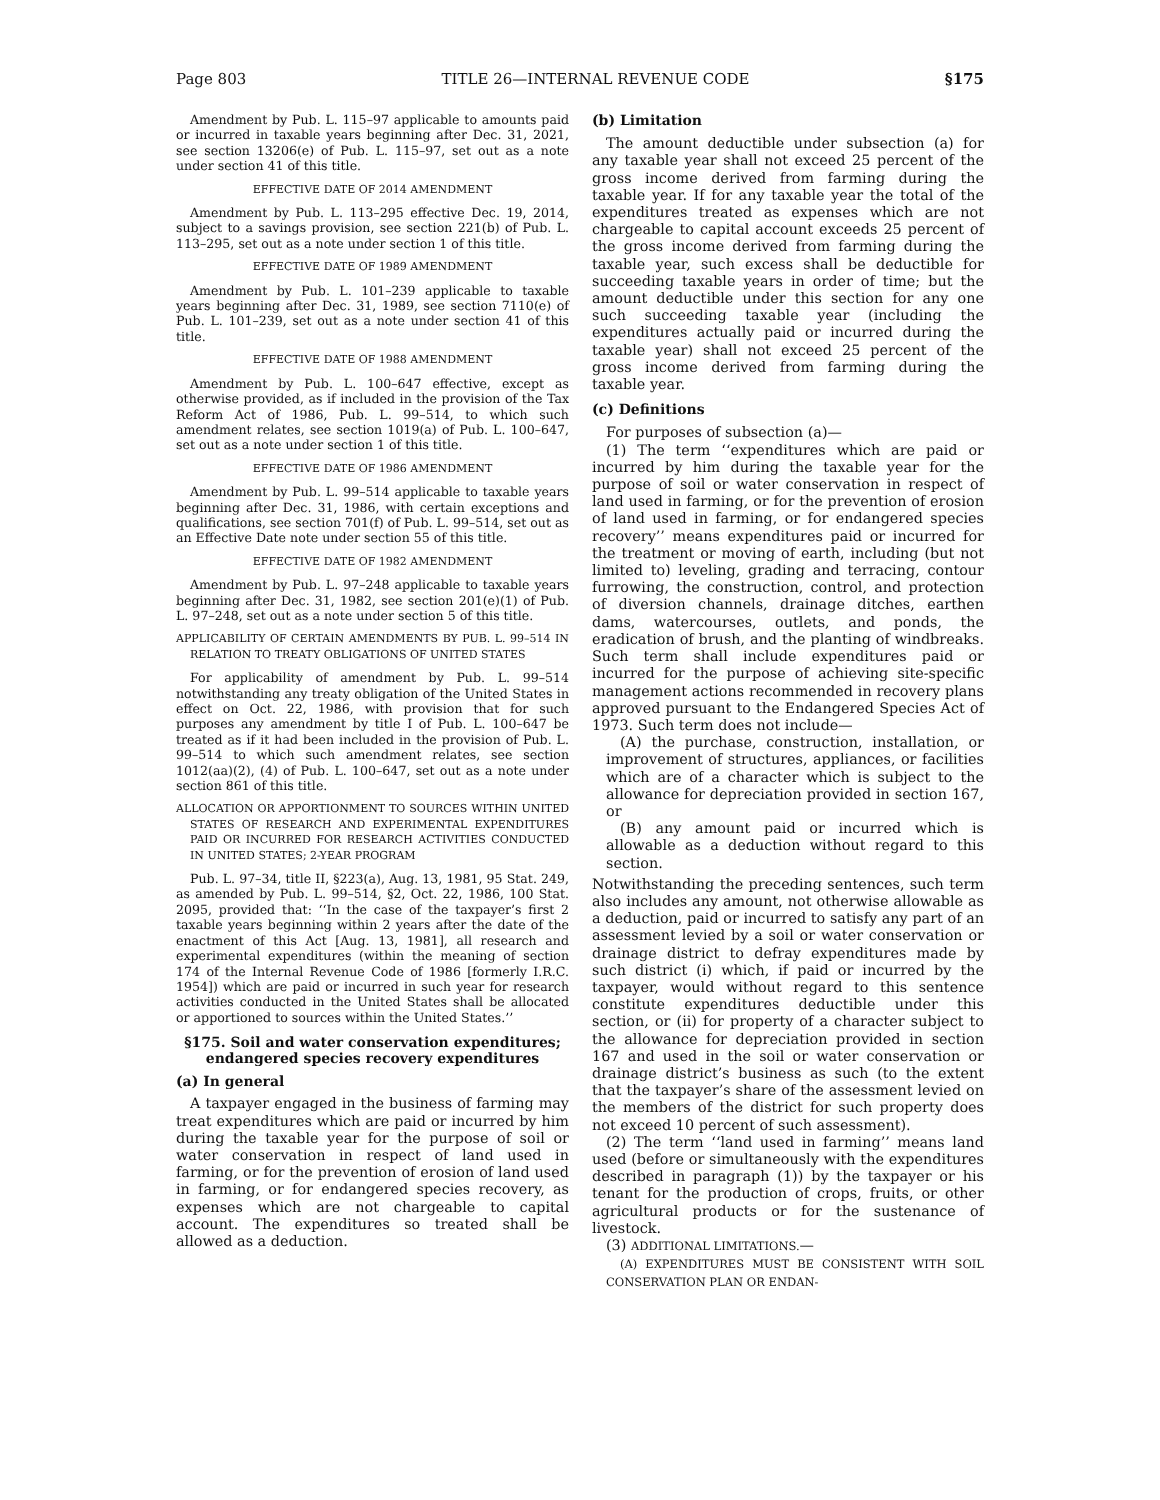Page 803 TITLE 26—INTERNAL REVENUE CODE §175
Amendment by Pub. L. 115–97 applicable to amounts paid or incurred in taxable years beginning after Dec. 31, 2021, see section 13206(e) of Pub. L. 115–97, set out as a note under section 41 of this title.
EFFECTIVE DATE OF 2014 AMENDMENT
Amendment by Pub. L. 113–295 effective Dec. 19, 2014, subject to a savings provision, see section 221(b) of Pub. L. 113–295, set out as a note under section 1 of this title.
EFFECTIVE DATE OF 1989 AMENDMENT
Amendment by Pub. L. 101–239 applicable to taxable years beginning after Dec. 31, 1989, see section 7110(e) of Pub. L. 101–239, set out as a note under section 41 of this title.
EFFECTIVE DATE OF 1988 AMENDMENT
Amendment by Pub. L. 100–647 effective, except as otherwise provided, as if included in the provision of the Tax Reform Act of 1986, Pub. L. 99–514, to which such amendment relates, see section 1019(a) of Pub. L. 100–647, set out as a note under section 1 of this title.
EFFECTIVE DATE OF 1986 AMENDMENT
Amendment by Pub. L. 99–514 applicable to taxable years beginning after Dec. 31, 1986, with certain exceptions and qualifications, see section 701(f) of Pub. L. 99–514, set out as an Effective Date note under section 55 of this title.
EFFECTIVE DATE OF 1982 AMENDMENT
Amendment by Pub. L. 97–248 applicable to taxable years beginning after Dec. 31, 1982, see section 201(e)(1) of Pub. L. 97–248, set out as a note under section 5 of this title.
APPLICABILITY OF CERTAIN AMENDMENTS BY PUB. L. 99–514 IN RELATION TO TREATY OBLIGATIONS OF UNITED STATES
For applicability of amendment by Pub. L. 99–514 notwithstanding any treaty obligation of the United States in effect on Oct. 22, 1986, with provision that for such purposes any amendment by title I of Pub. L. 100–647 be treated as if it had been included in the provision of Pub. L. 99–514 to which such amendment relates, see section 1012(aa)(2), (4) of Pub. L. 100–647, set out as a note under section 861 of this title.
ALLOCATION OR APPORTIONMENT TO SOURCES WITHIN UNITED STATES OF RESEARCH AND EXPERIMENTAL EXPENDITURES PAID OR INCURRED FOR RESEARCH ACTIVITIES CONDUCTED IN UNITED STATES; 2-YEAR PROGRAM
Pub. L. 97–34, title II, §223(a), Aug. 13, 1981, 95 Stat. 249, as amended by Pub. L. 99–514, §2, Oct. 22, 1986, 100 Stat. 2095, provided that: ‘‘In the case of the taxpayer’s first 2 taxable years beginning within 2 years after the date of the enactment of this Act [Aug. 13, 1981], all research and experimental expenditures (within the meaning of section 174 of the Internal Revenue Code of 1986 [formerly I.R.C. 1954]) which are paid or incurred in such year for research activities conducted in the United States shall be allocated or apportioned to sources within the United States.’’
§175. Soil and water conservation expenditures; endangered species recovery expenditures
(a) In general
A taxpayer engaged in the business of farming may treat expenditures which are paid or incurred by him during the taxable year for the purpose of soil or water conservation in respect of land used in farming, or for the prevention of erosion of land used in farming, or for endangered species recovery, as expenses which are not chargeable to capital account. The expenditures so treated shall be allowed as a deduction.
(b) Limitation
The amount deductible under subsection (a) for any taxable year shall not exceed 25 percent of the gross income derived from farming during the taxable year. If for any taxable year the total of the expenditures treated as expenses which are not chargeable to capital account exceeds 25 percent of the gross income derived from farming during the taxable year, such excess shall be deductible for succeeding taxable years in order of time; but the amount deductible under this section for any one such succeeding taxable year (including the expenditures actually paid or incurred during the taxable year) shall not exceed 25 percent of the gross income derived from farming during the taxable year.
(c) Definitions
For purposes of subsection (a)—
(1) The term ‘‘expenditures which are paid or incurred by him during the taxable year for the purpose of soil or water conservation in respect of land used in farming, or for the prevention of erosion of land used in farming, or for endangered species recovery’’ means expenditures paid or incurred for the treatment or moving of earth, including (but not limited to) leveling, grading and terracing, contour furrowing, the construction, control, and protection of diversion channels, drainage ditches, earthen dams, watercourses, outlets, and ponds, the eradication of brush, and the planting of windbreaks. Such term shall include expenditures paid or incurred for the purpose of achieving site-specific management actions recommended in recovery plans approved pursuant to the Endangered Species Act of 1973. Such term does not include—
(A) the purchase, construction, installation, or improvement of structures, appliances, or facilities which are of a character which is subject to the allowance for depreciation provided in section 167, or
(B) any amount paid or incurred which is allowable as a deduction without regard to this section.
Notwithstanding the preceding sentences, such term also includes any amount, not otherwise allowable as a deduction, paid or incurred to satisfy any part of an assessment levied by a soil or water conservation or drainage district to defray expenditures made by such district (i) which, if paid or incurred by the taxpayer, would without regard to this sentence constitute expenditures deductible under this section, or (ii) for property of a character subject to the allowance for depreciation provided in section 167 and used in the soil or water conservation or drainage district’s business as such (to the extent that the taxpayer’s share of the assessment levied on the members of the district for such property does not exceed 10 percent of such assessment).
(2) The term ‘‘land used in farming’’ means land used (before or simultaneously with the expenditures described in paragraph (1)) by the taxpayer or his tenant for the production of crops, fruits, or other agricultural products or for the sustenance of livestock.
(3) ADDITIONAL LIMITATIONS.—
(A) EXPENDITURES MUST BE CONSISTENT WITH SOIL CONSERVATION PLAN OR ENDAN-